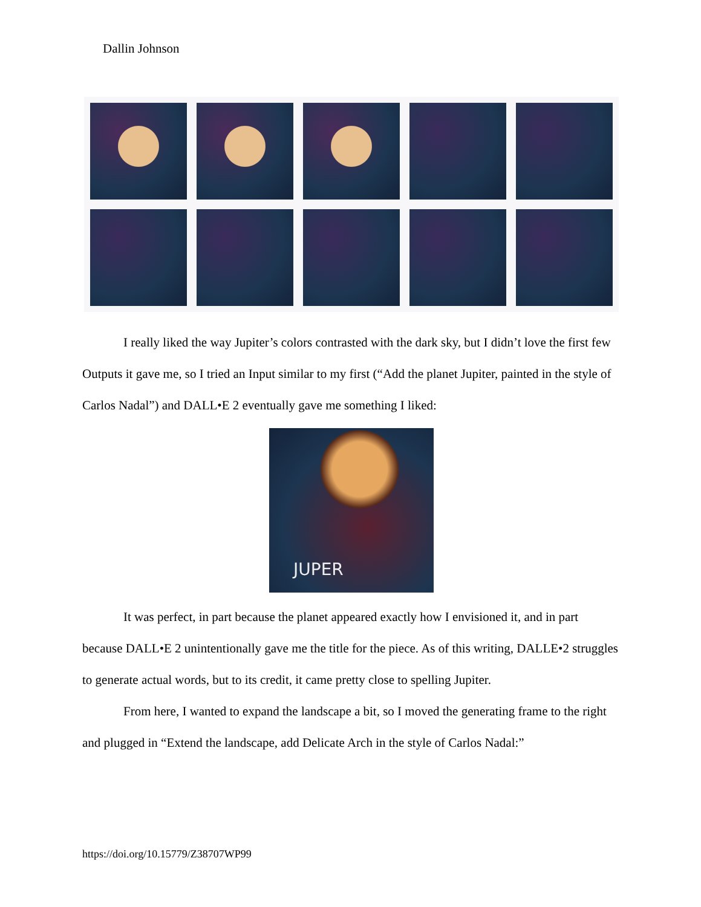Dallin Johnson
I really liked the way Jupiter’s colors contrasted with the dark sky, but I didn’t love the first few Outputs it gave me, so I tried an Input similar to my first (“Add the planet Jupiter, painted in the style of Carlos Nadal”) and DALL•E 2 eventually gave me something I liked:
JUPER
It was perfect, in part because the planet appeared exactly how I envisioned it, and in part because DALL•E 2 unintentionally gave me the title for the piece. As of this writing, DALLE•2 struggles to generate actual words, but to its credit, it came pretty close to spelling Jupiter.
From here, I wanted to expand the landscape a bit, so I moved the generating frame to the right and plugged in “Extend the landscape, add Delicate Arch in the style of Carlos Nadal:”
https://doi.org/10.15779/Z38707WP99